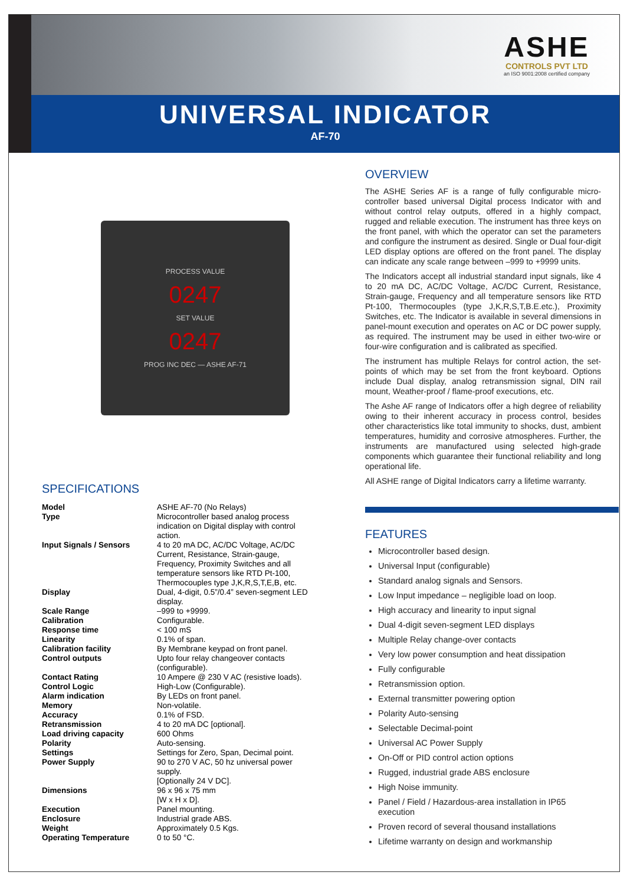ASHE
CONTROLS PVT LTD
an ISO 9001:2008 certified company
UNIVERSAL INDICATOR
AF-70
PROCESS VALUE
0247
SET VALUE
0247
PROG INC DEC — ASHE AF-71
SPECIFICATIONS
| Model | ASHE AF-70 (No Relays) |
| Type | Microcontroller based analog process indication on Digital display with control action. |
| Input Signals / Sensors | 4 to 20 mA DC, AC/DC Voltage, AC/DC Current, Resistance, Strain-gauge, Frequency, Proximity Switches and all temperature sensors like RTD Pt-100, Thermocouples type J,K,R,S,T,E,B, etc. |
| Display | Dual, 4-digit, 0.5”/0.4” seven-segment LED display. |
| Scale Range | –999 to +9999. |
| Calibration | Configurable. |
| Response time | < 100 mS |
| Linearity | 0.1% of span. |
| Calibration facility | By Membrane keypad on front panel. |
| Control outputs | Upto four relay changeover contacts (configurable). |
| Contact Rating | 10 Ampere @ 230 V AC (resistive loads). |
| Control Logic | High-Low (Configurable). |
| Alarm indication | By LEDs on front panel. |
| Memory | Non-volatile. |
| Accuracy | 0.1% of FSD. |
| Retransmission | 4 to 20 mA DC [optional]. |
| Load driving capacity | 600 Ohms |
| Polarity | Auto-sensing. |
| Settings | Settings for Zero, Span, Decimal point. |
| Power Supply | 90 to 270 V AC, 50 hz universal power supply. [Optionally 24 V DC]. |
| Dimensions | 96 x 96 x 75 mm [W x H x D]. |
| Execution | Panel mounting. |
| Enclosure | Industrial grade ABS. |
| Weight | Approximately 0.5 Kgs. |
| Operating Temperature | 0 to 50 °C. |
OVERVIEW
The ASHE Series AF is a range of fully configurable micro-controller based universal Digital process Indicator with and without control relay outputs, offered in a highly compact, rugged and reliable execution. The instrument has three keys on the front panel, with which the operator can set the parameters and configure the instrument as desired. Single or Dual four-digit LED display options are offered on the front panel. The display can indicate any scale range between –999 to +9999 units.
The Indicators accept all industrial standard input signals, like 4 to 20 mA DC, AC/DC Voltage, AC/DC Current, Resistance, Strain-gauge, Frequency and all temperature sensors like RTD Pt-100, Thermocouples (type J,K,R,S,T,B.E.etc.), Proximity Switches, etc. The Indicator is available in several dimensions in panel-mount execution and operates on AC or DC power supply, as required. The instrument may be used in either two-wire or four-wire configuration and is calibrated as specified.
The instrument has multiple Relays for control action, the set-points of which may be set from the front keyboard. Options include Dual display, analog retransmission signal, DIN rail mount, Weather-proof / flame-proof executions, etc.
The Ashe AF range of Indicators offer a high degree of reliability owing to their inherent accuracy in process control, besides other characteristics like total immunity to shocks, dust, ambient temperatures, humidity and corrosive atmospheres. Further, the instruments are manufactured using selected high-grade components which guarantee their functional reliability and long operational life.
All ASHE range of Digital Indicators carry a lifetime warranty.
FEATURES
Microcontroller based design.
Universal Input (configurable)
Standard analog signals and Sensors.
Low Input impedance – negligible load on loop.
High accuracy and linearity to input signal
Dual 4-digit seven-segment LED displays
Multiple Relay change-over contacts
Very low power consumption and heat dissipation
Fully configurable
Retransmission option.
External transmitter powering option
Polarity Auto-sensing
Selectable Decimal-point
Universal AC Power Supply
On-Off or PID control action options
Rugged, industrial grade ABS enclosure
High Noise immunity.
Panel / Field / Hazardous-area installation in IP65 execution
Proven record of several thousand installations
Lifetime warranty on design and workmanship